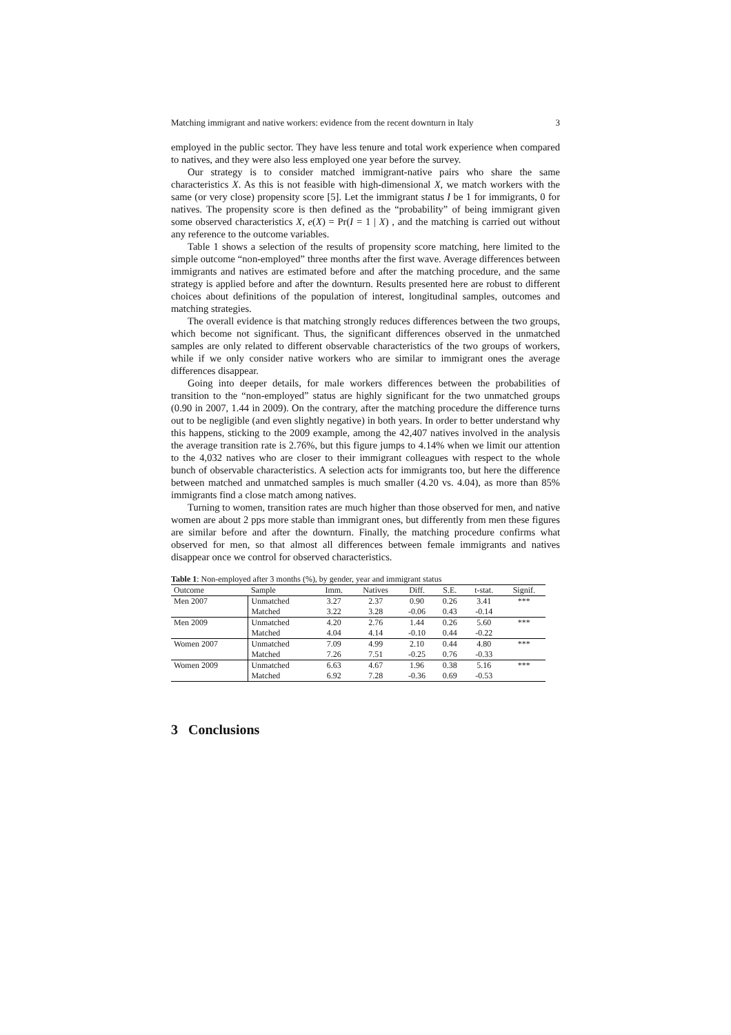Matching immigrant and native workers: evidence from the recent downturn in Italy 3
employed in the public sector. They have less tenure and total work experience when compared to natives, and they were also less employed one year before the survey.
Our strategy is to consider matched immigrant-native pairs who share the same characteristics X. As this is not feasible with high-dimensional X, we match workers with the same (or very close) propensity score [5]. Let the immigrant status I be 1 for immigrants, 0 for natives. The propensity score is then defined as the “probability” of being immigrant given some observed characteristics X, e(X) = Pr(I = 1 | X) , and the matching is carried out without any reference to the outcome variables.
Table 1 shows a selection of the results of propensity score matching, here limited to the simple outcome “non-employed” three months after the first wave. Average differences between immigrants and natives are estimated before and after the matching procedure, and the same strategy is applied before and after the downturn. Results presented here are robust to different choices about definitions of the population of interest, longitudinal samples, outcomes and matching strategies.
The overall evidence is that matching strongly reduces differences between the two groups, which become not significant. Thus, the significant differences observed in the unmatched samples are only related to different observable characteristics of the two groups of workers, while if we only consider native workers who are similar to immigrant ones the average differences disappear.
Going into deeper details, for male workers differences between the probabilities of transition to the “non-employed” status are highly significant for the two unmatched groups (0.90 in 2007, 1.44 in 2009). On the contrary, after the matching procedure the difference turns out to be negligible (and even slightly negative) in both years. In order to better understand why this happens, sticking to the 2009 example, among the 42,407 natives involved in the analysis the average transition rate is 2.76%, but this figure jumps to 4.14% when we limit our attention to the 4,032 natives who are closer to their immigrant colleagues with respect to the whole bunch of observable characteristics. A selection acts for immigrants too, but here the difference between matched and unmatched samples is much smaller (4.20 vs. 4.04), as more than 85% immigrants find a close match among natives.
Turning to women, transition rates are much higher than those observed for men, and native women are about 2 pps more stable than immigrant ones, but differently from men these figures are similar before and after the downturn. Finally, the matching procedure confirms what observed for men, so that almost all differences between female immigrants and natives disappear once we control for observed characteristics.
Table 1: Non-employed after 3 months (%), by gender, year and immigrant status
| Outcome | Sample | Imm. | Natives | Diff. | S.E. | t-stat. | Signif. |
| --- | --- | --- | --- | --- | --- | --- | --- |
| Men 2007 | Unmatched | 3.27 | 2.37 | 0.90 | 0.26 | 3.41 | *** |
| | Matched | 3.22 | 3.28 | -0.06 | 0.43 | -0.14 | |
| Men 2009 | Unmatched | 4.20 | 2.76 | 1.44 | 0.26 | 5.60 | *** |
| | Matched | 4.04 | 4.14 | -0.10 | 0.44 | -0.22 | |
| Women 2007 | Unmatched | 7.09 | 4.99 | 2.10 | 0.44 | 4.80 | *** |
| | Matched | 7.26 | 7.51 | -0.25 | 0.76 | -0.33 | |
| Women 2009 | Unmatched | 6.63 | 4.67 | 1.96 | 0.38 | 5.16 | *** |
| | Matched | 6.92 | 7.28 | -0.36 | 0.69 | -0.53 | |
3 Conclusions